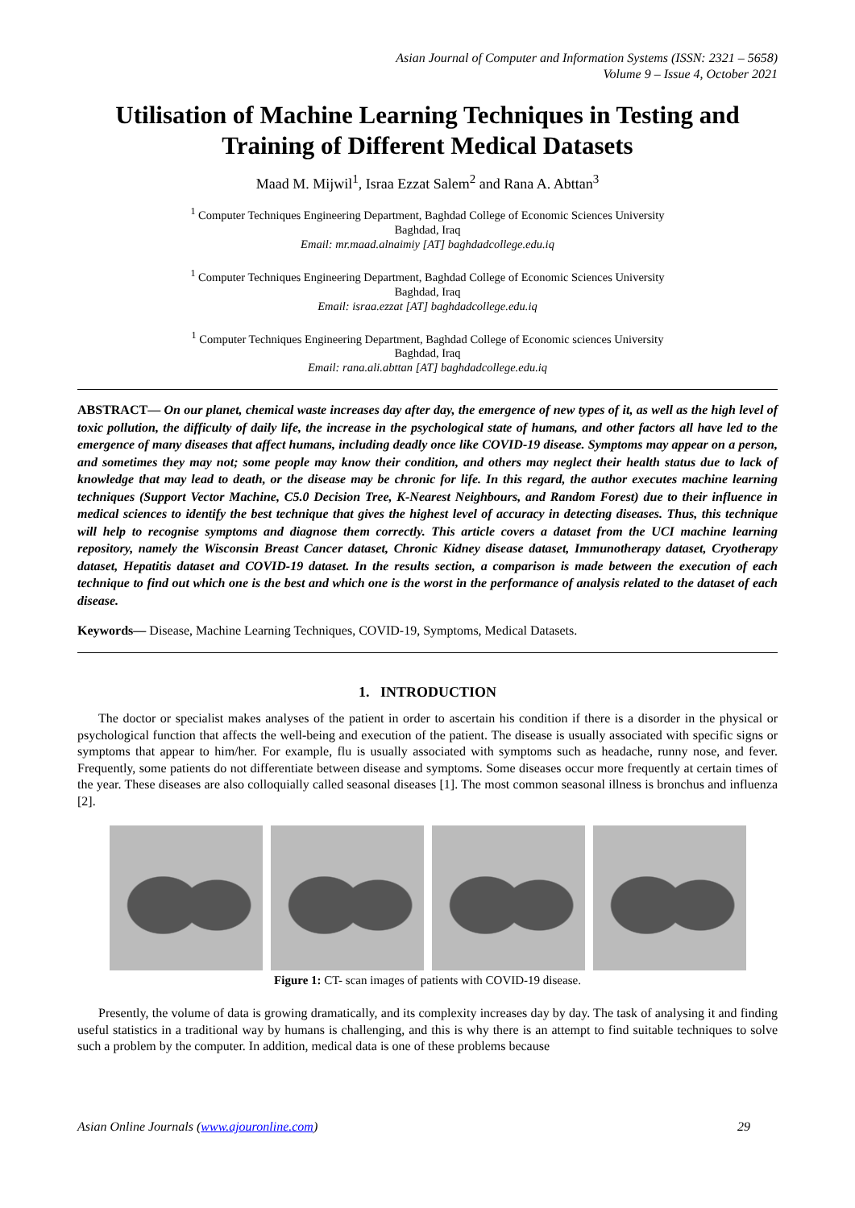Asian Journal of Computer and Information Systems (ISSN: 2321 – 5658)
Volume 9 – Issue 4, October 2021
Utilisation of Machine Learning Techniques in Testing and Training of Different Medical Datasets
Maad M. Mijwil<sup>1</sup>, Israa Ezzat Salem<sup>2</sup> and Rana A. Abttan<sup>3</sup>
<sup>1</sup> Computer Techniques Engineering Department, Baghdad College of Economic Sciences University
Baghdad, Iraq
Email: mr.maad.alnaimiy [AT] baghdadcollege.edu.iq
<sup>1</sup> Computer Techniques Engineering Department, Baghdad College of Economic Sciences University
Baghdad, Iraq
Email: israa.ezzat [AT] baghdadcollege.edu.iq
<sup>1</sup> Computer Techniques Engineering Department, Baghdad College of Economic sciences University
Baghdad, Iraq
Email: rana.ali.abttan [AT] baghdadcollege.edu.iq
ABSTRACT— On our planet, chemical waste increases day after day, the emergence of new types of it, as well as the high level of toxic pollution, the difficulty of daily life, the increase in the psychological state of humans, and other factors all have led to the emergence of many diseases that affect humans, including deadly once like COVID-19 disease. Symptoms may appear on a person, and sometimes they may not; some people may know their condition, and others may neglect their health status due to lack of knowledge that may lead to death, or the disease may be chronic for life. In this regard, the author executes machine learning techniques (Support Vector Machine, C5.0 Decision Tree, K-Nearest Neighbours, and Random Forest) due to their influence in medical sciences to identify the best technique that gives the highest level of accuracy in detecting diseases. Thus, this technique will help to recognise symptoms and diagnose them correctly. This article covers a dataset from the UCI machine learning repository, namely the Wisconsin Breast Cancer dataset, Chronic Kidney disease dataset, Immunotherapy dataset, Cryotherapy dataset, Hepatitis dataset and COVID-19 dataset. In the results section, a comparison is made between the execution of each technique to find out which one is the best and which one is the worst in the performance of analysis related to the dataset of each disease.
Keywords— Disease, Machine Learning Techniques, COVID-19, Symptoms, Medical Datasets.
1. INTRODUCTION
The doctor or specialist makes analyses of the patient in order to ascertain his condition if there is a disorder in the physical or psychological function that affects the well-being and execution of the patient. The disease is usually associated with specific signs or symptoms that appear to him/her. For example, flu is usually associated with symptoms such as headache, runny nose, and fever. Frequently, some patients do not differentiate between disease and symptoms. Some diseases occur more frequently at certain times of the year. These diseases are also colloquially called seasonal diseases [1]. The most common seasonal illness is bronchus and influenza [2].
Figure 1: CT- scan images of patients with COVID-19 disease.
Presently, the volume of data is growing dramatically, and its complexity increases day by day. The task of analysing it and finding useful statistics in a traditional way by humans is challenging, and this is why there is an attempt to find suitable techniques to solve such a problem by the computer. In addition, medical data is one of these problems because
Asian Online Journals (www.ajouronline.com) 29